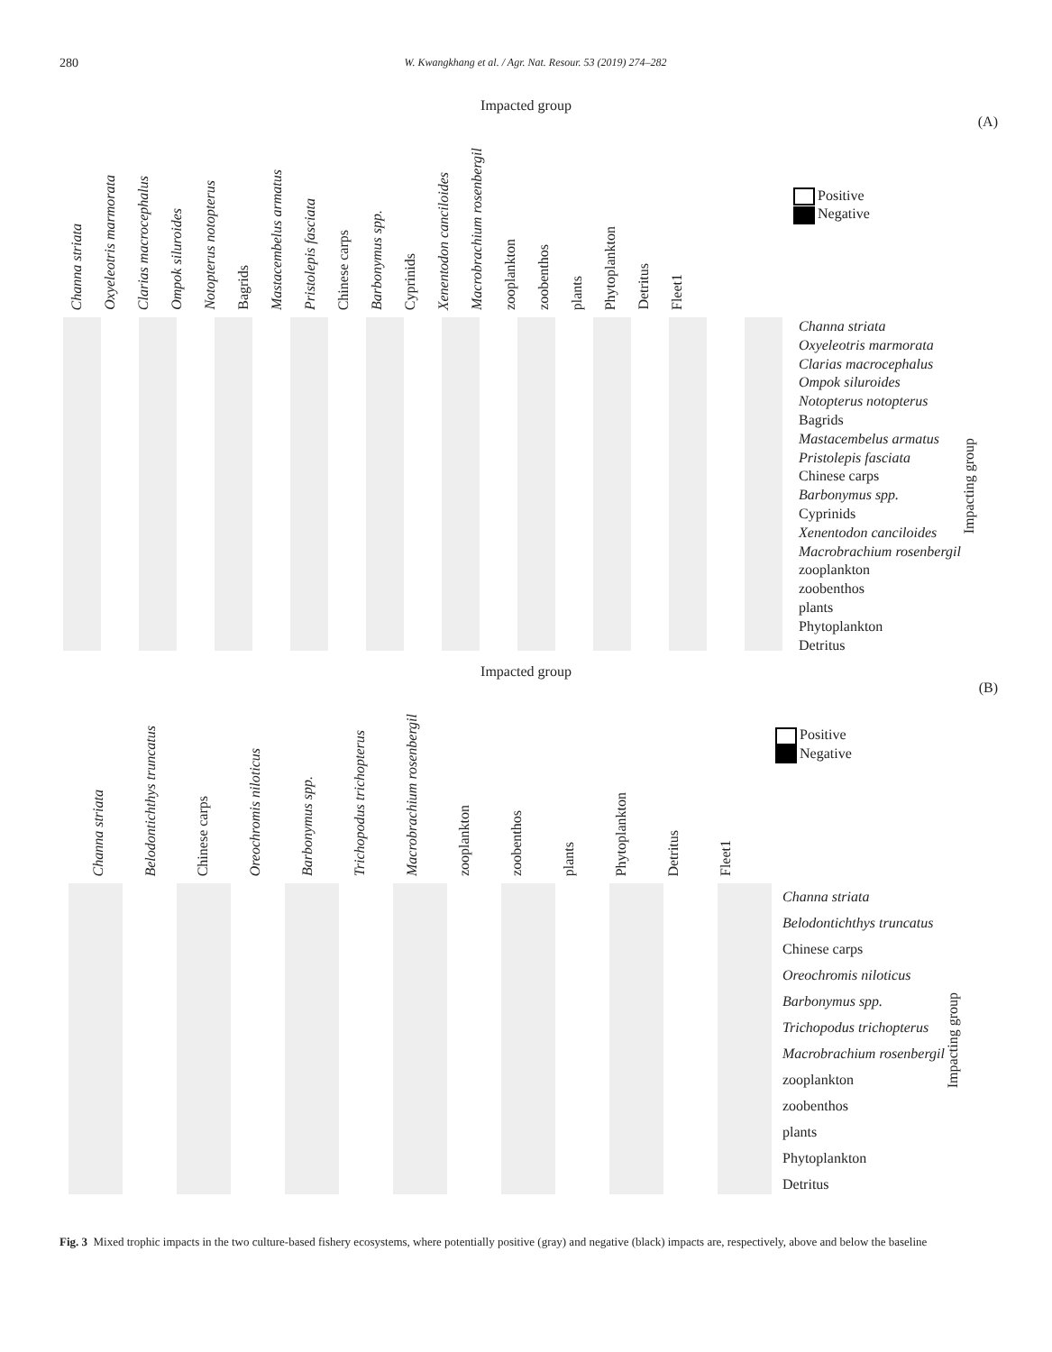280 W. Kwangkhang et al. / Agr. Nat. Resour. 53 (2019) 274–282
Impacted group
(A)
Positive
Negative
Channa striata
Oxyeleotris marmorata
Clarias macrocephalus
Ompok siluroides
Notopterus notopterus
Bagrids
Mastacembelus armatus
Pristolepis fasciata
Chinese carps
Barbonymus spp.
Cyprinids
Xenentodon canciloides
Macrobrachium rosenbergil
zooplankton
zoobenthos
plants
Phytoplankton
Detritus
Fleet1
Channa striata
Oxyeleotris marmorata
Clarias macrocephalus
Ompok siluroides
Notopterus notopterus
Bagrids
Mastacembelus armatus
Pristolepis fasciata
Chinese carps
Barbonymus spp.
Cyprinids
Xenentodon canciloides
Macrobrachium rosenbergil
zooplankton
zoobenthos
plants
Phytoplankton
Detritus
Impacting group
Impacted group
(B)
Positive
Negative
Channa striata
Belodontichthys truncatus
Chinese carps
Oreochromis niloticus
Barbonymus spp.
Trichopodus trichopterus
Macrobrachium rosenbergil
zooplankton
zoobenthos
plants
Phytoplankton
Detritus
Fleet1
Channa striata
Belodontichthys truncatus
Chinese carps
Oreochromis niloticus
Barbonymus spp.
Trichopodus trichopterus
Macrobrachium rosenbergil
zooplankton
zoobenthos
plants
Phytoplankton
Detritus
Impacting group
Fig. 3 Mixed trophic impacts in the two culture-based fishery ecosystems, where potentially positive (gray) and negative (black) impacts are, respectively, above and below the baseline